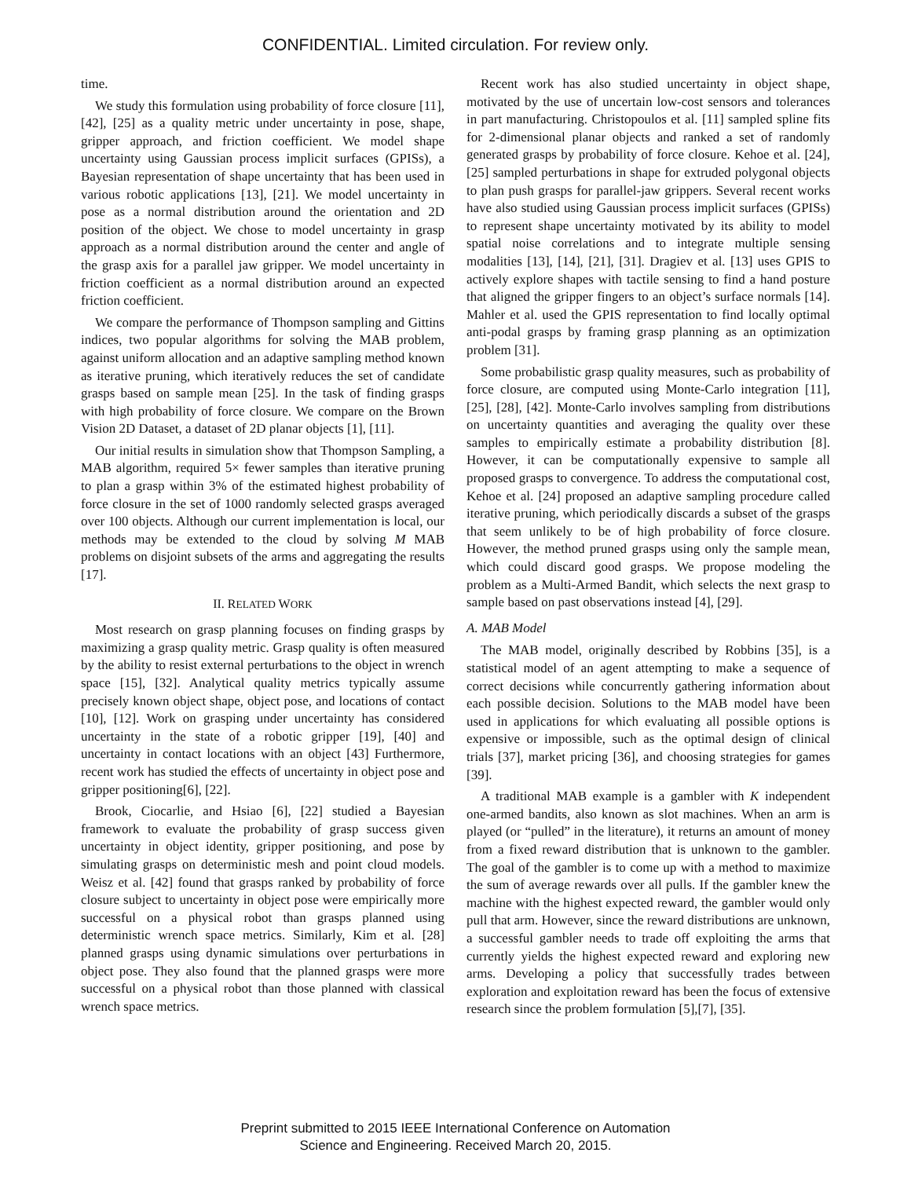CONFIDENTIAL. Limited circulation. For review only.
time.
We study this formulation using probability of force closure [11], [42], [25] as a quality metric under uncertainty in pose, shape, gripper approach, and friction coefficient. We model shape uncertainty using Gaussian process implicit surfaces (GPISs), a Bayesian representation of shape uncertainty that has been used in various robotic applications [13], [21]. We model uncertainty in pose as a normal distribution around the orientation and 2D position of the object. We chose to model uncertainty in grasp approach as a normal distribution around the center and angle of the grasp axis for a parallel jaw gripper. We model uncertainty in friction coefficient as a normal distribution around an expected friction coefficient.
We compare the performance of Thompson sampling and Gittins indices, two popular algorithms for solving the MAB problem, against uniform allocation and an adaptive sampling method known as iterative pruning, which iteratively reduces the set of candidate grasps based on sample mean [25]. In the task of finding grasps with high probability of force closure. We compare on the Brown Vision 2D Dataset, a dataset of 2D planar objects [1], [11].
Our initial results in simulation show that Thompson Sampling, a MAB algorithm, required 5× fewer samples than iterative pruning to plan a grasp within 3% of the estimated highest probability of force closure in the set of 1000 randomly selected grasps averaged over 100 objects. Although our current implementation is local, our methods may be extended to the cloud by solving M MAB problems on disjoint subsets of the arms and aggregating the results [17].
II. RELATED WORK
Most research on grasp planning focuses on finding grasps by maximizing a grasp quality metric. Grasp quality is often measured by the ability to resist external perturbations to the object in wrench space [15], [32]. Analytical quality metrics typically assume precisely known object shape, object pose, and locations of contact [10], [12]. Work on grasping under uncertainty has considered uncertainty in the state of a robotic gripper [19], [40] and uncertainty in contact locations with an object [43] Furthermore, recent work has studied the effects of uncertainty in object pose and gripper positioning[6], [22].
Brook, Ciocarlie, and Hsiao [6], [22] studied a Bayesian framework to evaluate the probability of grasp success given uncertainty in object identity, gripper positioning, and pose by simulating grasps on deterministic mesh and point cloud models. Weisz et al. [42] found that grasps ranked by probability of force closure subject to uncertainty in object pose were empirically more successful on a physical robot than grasps planned using deterministic wrench space metrics. Similarly, Kim et al. [28] planned grasps using dynamic simulations over perturbations in object pose. They also found that the planned grasps were more successful on a physical robot than those planned with classical wrench space metrics.
Recent work has also studied uncertainty in object shape, motivated by the use of uncertain low-cost sensors and tolerances in part manufacturing. Christopoulos et al. [11] sampled spline fits for 2-dimensional planar objects and ranked a set of randomly generated grasps by probability of force closure. Kehoe et al. [24], [25] sampled perturbations in shape for extruded polygonal objects to plan push grasps for parallel-jaw grippers. Several recent works have also studied using Gaussian process implicit surfaces (GPISs) to represent shape uncertainty motivated by its ability to model spatial noise correlations and to integrate multiple sensing modalities [13], [14], [21], [31]. Dragiev et al. [13] uses GPIS to actively explore shapes with tactile sensing to find a hand posture that aligned the gripper fingers to an object’s surface normals [14]. Mahler et al. used the GPIS representation to find locally optimal anti-podal grasps by framing grasp planning as an optimization problem [31].
Some probabilistic grasp quality measures, such as probability of force closure, are computed using Monte-Carlo integration [11], [25], [28], [42]. Monte-Carlo involves sampling from distributions on uncertainty quantities and averaging the quality over these samples to empirically estimate a probability distribution [8]. However, it can be computationally expensive to sample all proposed grasps to convergence. To address the computational cost, Kehoe et al. [24] proposed an adaptive sampling procedure called iterative pruning, which periodically discards a subset of the grasps that seem unlikely to be of high probability of force closure. However, the method pruned grasps using only the sample mean, which could discard good grasps. We propose modeling the problem as a Multi-Armed Bandit, which selects the next grasp to sample based on past observations instead [4], [29].
A. MAB Model
The MAB model, originally described by Robbins [35], is a statistical model of an agent attempting to make a sequence of correct decisions while concurrently gathering information about each possible decision. Solutions to the MAB model have been used in applications for which evaluating all possible options is expensive or impossible, such as the optimal design of clinical trials [37], market pricing [36], and choosing strategies for games [39].
A traditional MAB example is a gambler with K independent one-armed bandits, also known as slot machines. When an arm is played (or “pulled” in the literature), it returns an amount of money from a fixed reward distribution that is unknown to the gambler. The goal of the gambler is to come up with a method to maximize the sum of average rewards over all pulls. If the gambler knew the machine with the highest expected reward, the gambler would only pull that arm. However, since the reward distributions are unknown, a successful gambler needs to trade off exploiting the arms that currently yields the highest expected reward and exploring new arms. Developing a policy that successfully trades between exploration and exploitation reward has been the focus of extensive research since the problem formulation [5],[7], [35].
Preprint submitted to 2015 IEEE International Conference on Automation
Science and Engineering. Received March 20, 2015.